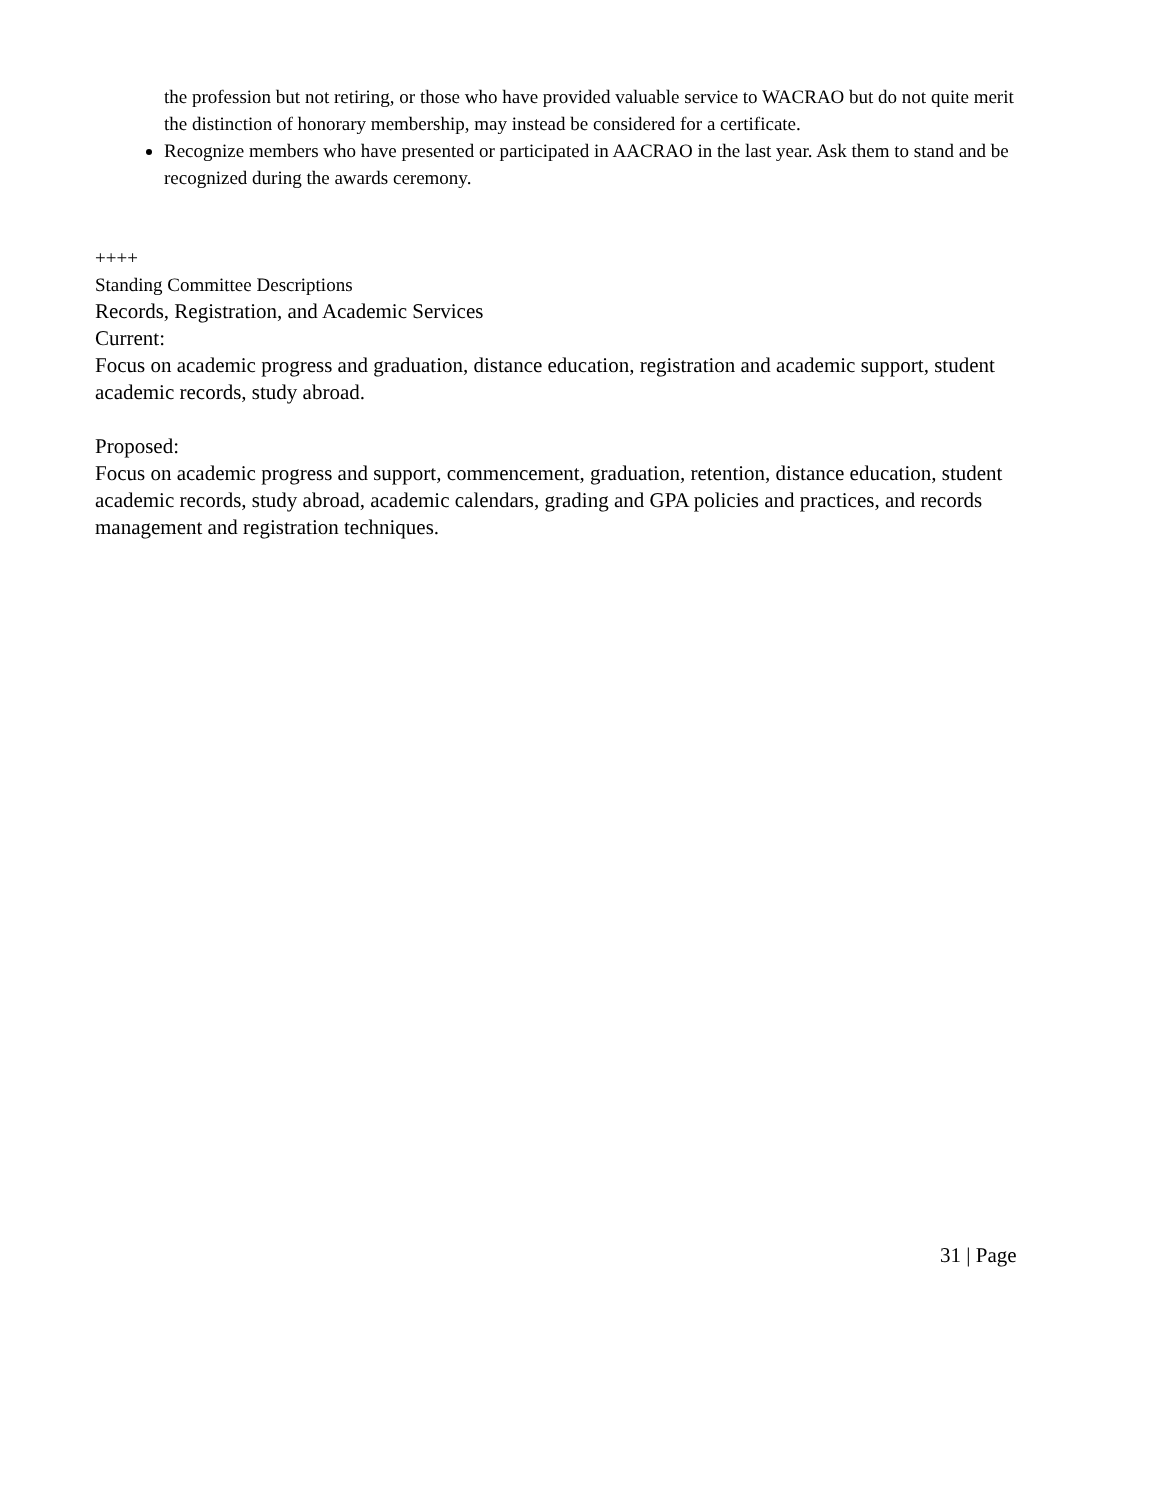the profession but not retiring, or those who have provided valuable service to WACRAO but do not quite merit the distinction of honorary membership, may instead be considered for a certificate.
Recognize members who have presented or participated in AACRAO in the last year. Ask them to stand and be recognized during the awards ceremony.
++++
Standing Committee Descriptions
Records, Registration, and Academic Services
Current:
Focus on academic progress and graduation, distance education, registration and academic support, student academic records, study abroad.
Proposed:
Focus on academic progress and support, commencement, graduation, retention, distance education, student academic records, study abroad, academic calendars, grading and GPA policies and practices, and records management and registration techniques.
31 | Page